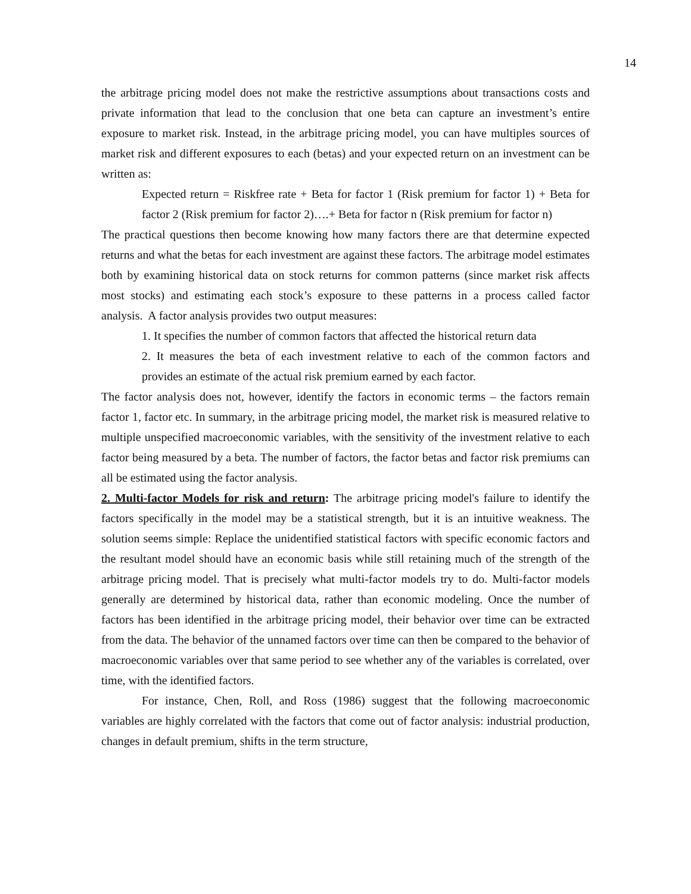14
the arbitrage pricing model does not make the restrictive assumptions about transactions costs and private information that lead to the conclusion that one beta can capture an investment’s entire exposure to market risk. Instead, in the arbitrage pricing model, you can have multiples sources of market risk and different exposures to each (betas) and your expected return on an investment can be written as:
Expected return = Riskfree rate + Beta for factor 1 (Risk premium for factor 1) + Beta for factor 2 (Risk premium for factor 2)….+ Beta for factor n (Risk premium for factor n)
The practical questions then become knowing how many factors there are that determine expected returns and what the betas for each investment are against these factors. The arbitrage model estimates both by examining historical data on stock returns for common patterns (since market risk affects most stocks) and estimating each stock’s exposure to these patterns in a process called factor analysis. A factor analysis provides two output measures:
1. It specifies the number of common factors that affected the historical return data
2. It measures the beta of each investment relative to each of the common factors and provides an estimate of the actual risk premium earned by each factor.
The factor analysis does not, however, identify the factors in economic terms – the factors remain factor 1, factor etc. In summary, in the arbitrage pricing model, the market risk is measured relative to multiple unspecified macroeconomic variables, with the sensitivity of the investment relative to each factor being measured by a beta. The number of factors, the factor betas and factor risk premiums can all be estimated using the factor analysis.
2. Multi-factor Models for risk and return: The arbitrage pricing model's failure to identify the factors specifically in the model may be a statistical strength, but it is an intuitive weakness. The solution seems simple: Replace the unidentified statistical factors with specific economic factors and the resultant model should have an economic basis while still retaining much of the strength of the arbitrage pricing model. That is precisely what multi-factor models try to do. Multi-factor models generally are determined by historical data, rather than economic modeling. Once the number of factors has been identified in the arbitrage pricing model, their behavior over time can be extracted from the data. The behavior of the unnamed factors over time can then be compared to the behavior of macroeconomic variables over that same period to see whether any of the variables is correlated, over time, with the identified factors.
For instance, Chen, Roll, and Ross (1986) suggest that the following macroeconomic variables are highly correlated with the factors that come out of factor analysis: industrial production, changes in default premium, shifts in the term structure,